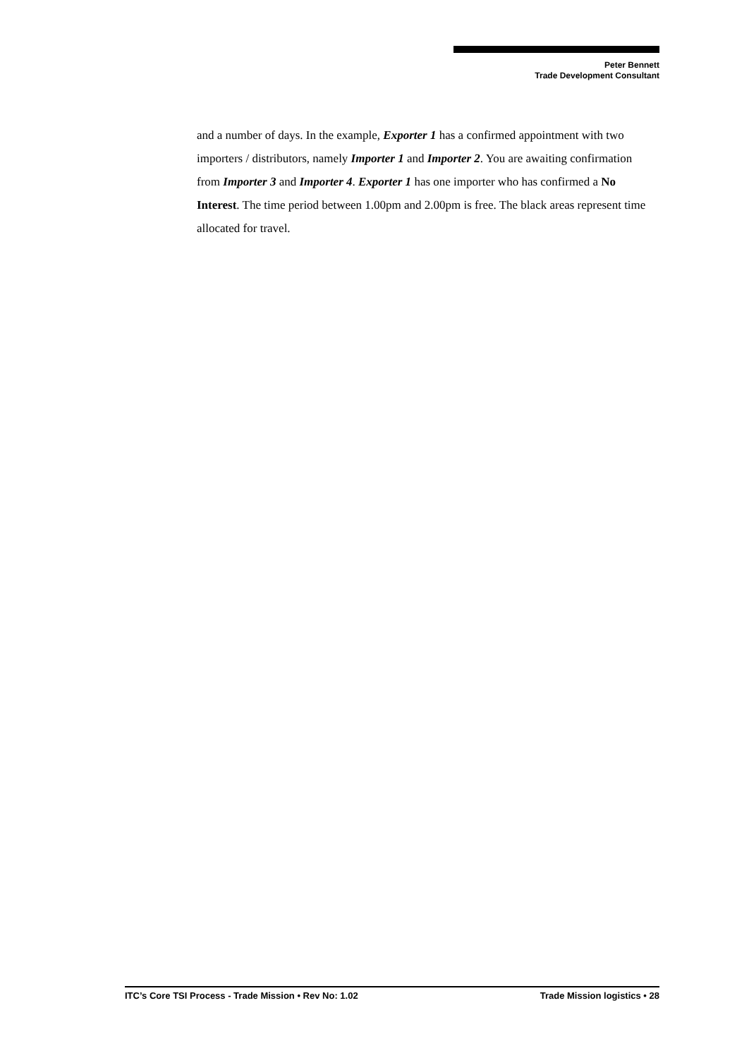Peter Bennett
Trade Development Consultant
and a number of days. In the example, Exporter 1 has a confirmed appointment with two importers / distributors, namely Importer 1 and Importer 2. You are awaiting confirmation from Importer 3 and Importer 4. Exporter 1 has one importer who has confirmed a No Interest. The time period between 1.00pm and 2.00pm is free. The black areas represent time allocated for travel.
ITC’s Core TSI Process - Trade Mission • Rev No: 1.02 Trade Mission logistics • 28